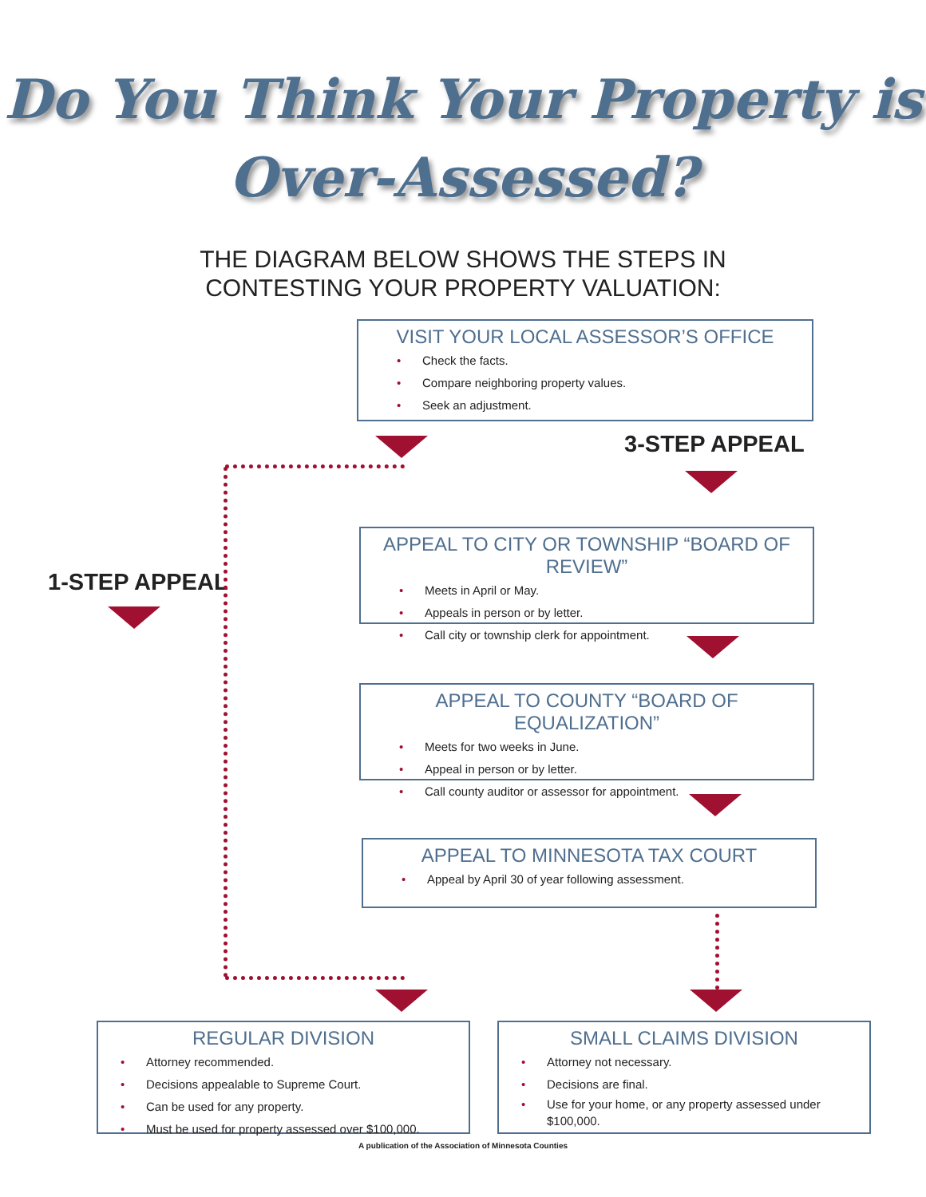Do You Think Your Property is
Over-Assessed?
THE DIAGRAM BELOW SHOWS THE STEPS IN
CONTESTING YOUR PROPERTY VALUATION:
VISIT YOUR LOCAL ASSESSOR’S OFFICE
• Check the facts.
• Compare neighboring property values.
• Seek an adjustment.
3-STEP APPEAL
1-STEP APPEAL
APPEAL TO CITY OR TOWNSHIP “BOARD OF REVIEW”
• Meets in April or May.
• Appeals in person or by letter.
• Call city or township clerk for appointment.
APPEAL TO COUNTY “BOARD OF EQUALIZATION”
• Meets for two weeks in June.
• Appeal in person or by letter.
• Call county auditor or assessor for appointment.
APPEAL TO MINNESOTA TAX COURT
• Appeal by April 30 of year following assessment.
REGULAR DIVISION
• Attorney recommended.
• Decisions appealable to Supreme Court.
• Can be used for any property.
• Must be used for property assessed over $100,000.
SMALL CLAIMS DIVISION
• Attorney not necessary.
• Decisions are final.
• Use for your home, or any property assessed under $100,000.
A publication of the Association of Minnesota Counties